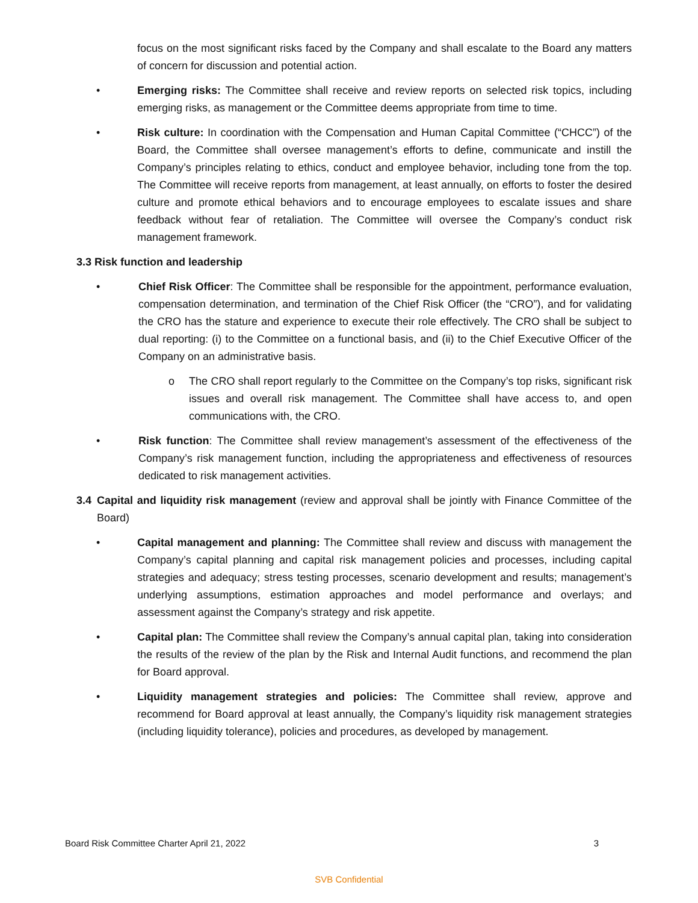focus on the most significant risks faced by the Company and shall escalate to the Board any matters of concern for discussion and potential action.
• Emerging risks: The Committee shall receive and review reports on selected risk topics, including emerging risks, as management or the Committee deems appropriate from time to time.
• Risk culture: In coordination with the Compensation and Human Capital Committee (“CHCC”) of the Board, the Committee shall oversee management’s efforts to define, communicate and instill the Company’s principles relating to ethics, conduct and employee behavior, including tone from the top. The Committee will receive reports from management, at least annually, on efforts to foster the desired culture and promote ethical behaviors and to encourage employees to escalate issues and share feedback without fear of retaliation. The Committee will oversee the Company’s conduct risk management framework.
3.3 Risk function and leadership
• Chief Risk Officer: The Committee shall be responsible for the appointment, performance evaluation, compensation determination, and termination of the Chief Risk Officer (the “CRO”), and for validating the CRO has the stature and experience to execute their role effectively. The CRO shall be subject to dual reporting: (i) to the Committee on a functional basis, and (ii) to the Chief Executive Officer of the Company on an administrative basis.
o The CRO shall report regularly to the Committee on the Company’s top risks, significant risk issues and overall risk management. The Committee shall have access to, and open communications with, the CRO.
• Risk function: The Committee shall review management’s assessment of the effectiveness of the Company’s risk management function, including the appropriateness and effectiveness of resources dedicated to risk management activities.
3.4 Capital and liquidity risk management (review and approval shall be jointly with Finance Committee of the Board)
• Capital management and planning: The Committee shall review and discuss with management the Company’s capital planning and capital risk management policies and processes, including capital strategies and adequacy; stress testing processes, scenario development and results; management’s underlying assumptions, estimation approaches and model performance and overlays; and assessment against the Company’s strategy and risk appetite.
• Capital plan: The Committee shall review the Company’s annual capital plan, taking into consideration the results of the review of the plan by the Risk and Internal Audit functions, and recommend the plan for Board approval.
• Liquidity management strategies and policies: The Committee shall review, approve and recommend for Board approval at least annually, the Company’s liquidity risk management strategies (including liquidity tolerance), policies and procedures, as developed by management.
Board Risk Committee Charter April 21, 2022 3
SVB Confidential